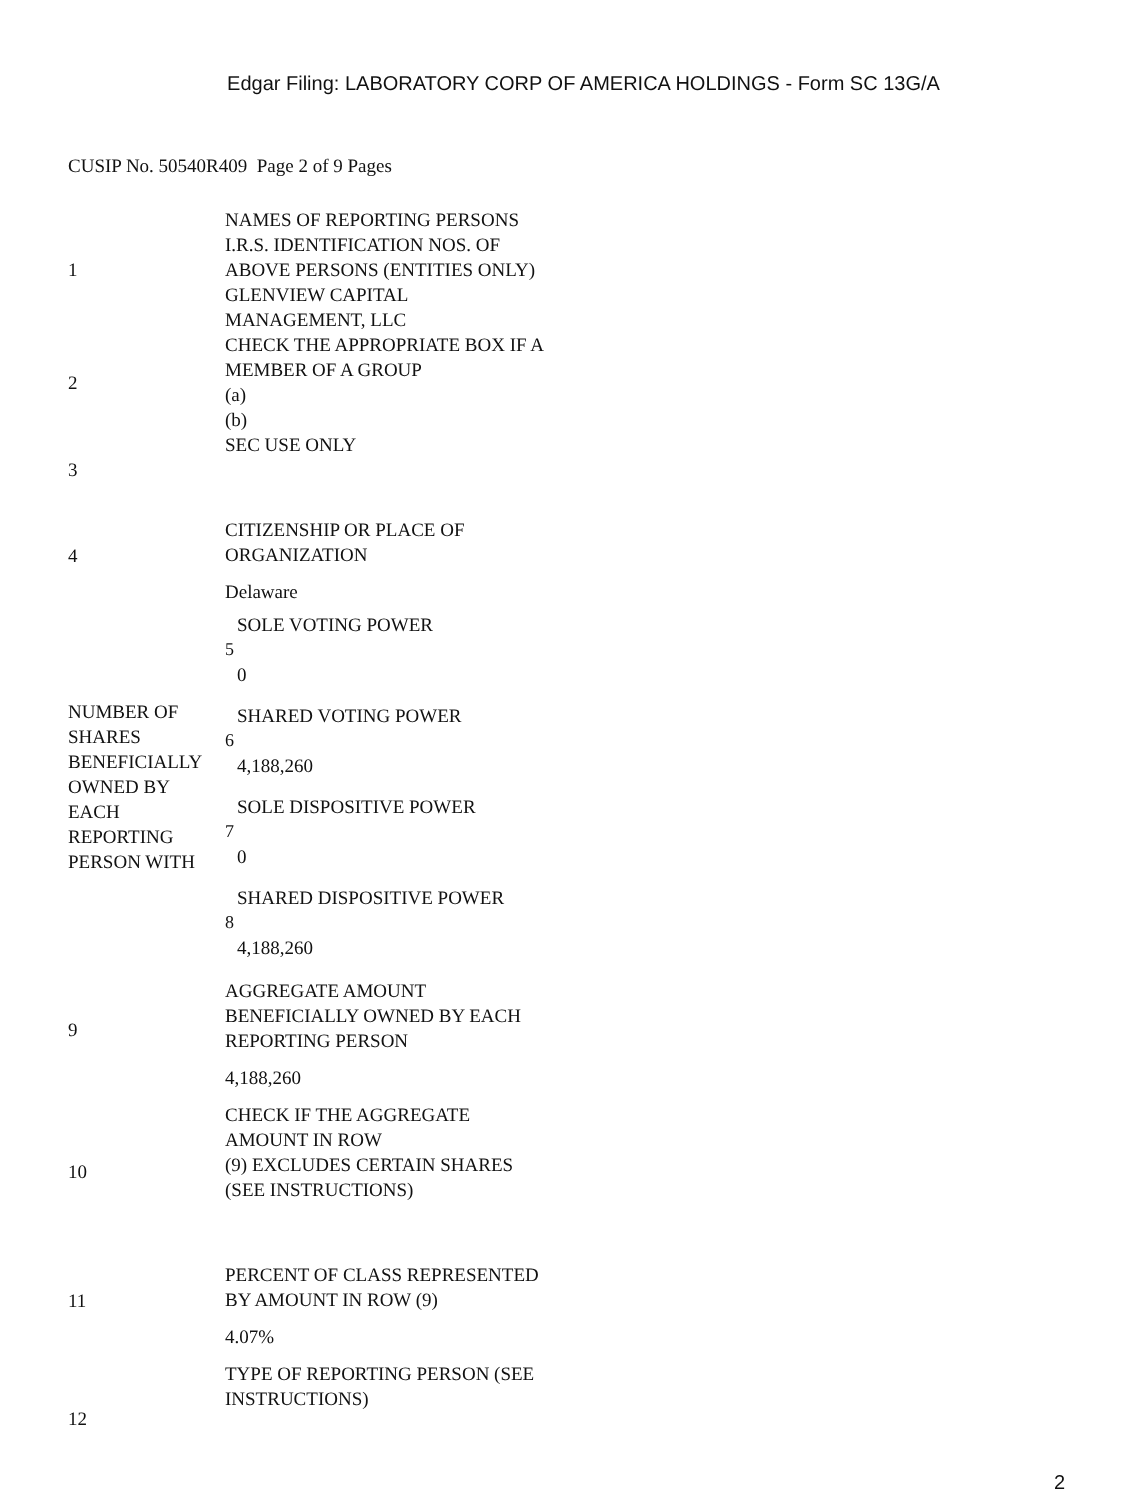Edgar Filing: LABORATORY CORP OF AMERICA HOLDINGS - Form SC 13G/A
CUSIP No. 50540R409 Page 2 of 9 Pages
| 1 | NAMES OF REPORTING PERSONS I.R.S. IDENTIFICATION NOS. OF ABOVE PERSONS (ENTITIES ONLY) GLENVIEW CAPITAL MANAGEMENT, LLC |
| 2 | CHECK THE APPROPRIATE BOX IF A MEMBER OF A GROUP (a) (b) |
| 3 | SEC USE ONLY |
| 4 | CITIZENSHIP OR PLACE OF ORGANIZATION Delaware |
| NUMBER OF SHARES BENEFICIALLY OWNED BY EACH REPORTING PERSON WITH | 5 SOLE VOTING POWER 0 6 SHARED VOTING POWER 4,188,260 7 SOLE DISPOSITIVE POWER 0 8 SHARED DISPOSITIVE POWER 4,188,260 |
| 9 | AGGREGATE AMOUNT BENEFICIALLY OWNED BY EACH REPORTING PERSON 4,188,260 |
| 10 | CHECK IF THE AGGREGATE AMOUNT IN ROW (9) EXCLUDES CERTAIN SHARES (SEE INSTRUCTIONS) |
| 11 | PERCENT OF CLASS REPRESENTED BY AMOUNT IN ROW (9) 4.07% |
| 12 | TYPE OF REPORTING PERSON (SEE INSTRUCTIONS) |
2